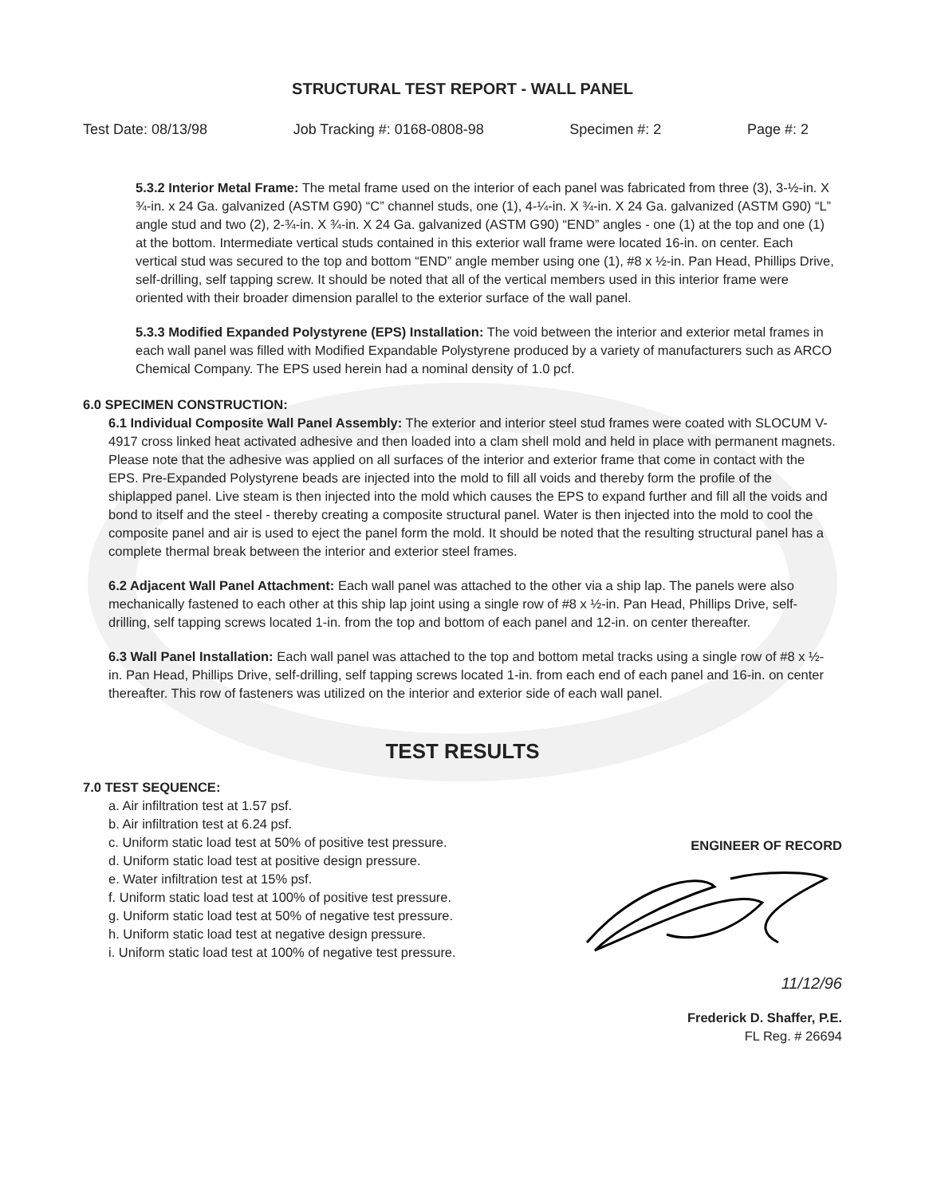STRUCTURAL TEST REPORT - WALL PANEL
Test Date: 08/13/98 Job Tracking #: 0168-0808-98 Specimen #: 2 Page #: 2
5.3.2 Interior Metal Frame: The metal frame used on the interior of each panel was fabricated from three (3), 3-½-in. X ¾-in. x 24 Ga. galvanized (ASTM G90) “C” channel studs, one (1), 4-¼-in. X ¾-in. X 24 Ga. galvanized (ASTM G90) “L” angle stud and two (2), 2-¾-in. X ¾-in. X 24 Ga. galvanized (ASTM G90) “END” angles - one (1) at the top and one (1) at the bottom. Intermediate vertical studs contained in this exterior wall frame were located 16-in. on center. Each vertical stud was secured to the top and bottom “END” angle member using one (1), #8 x ½-in. Pan Head, Phillips Drive, self-drilling, self tapping screw. It should be noted that all of the vertical members used in this interior frame were oriented with their broader dimension parallel to the exterior surface of the wall panel.
5.3.3 Modified Expanded Polystyrene (EPS) Installation: The void between the interior and exterior metal frames in each wall panel was filled with Modified Expandable Polystyrene produced by a variety of manufacturers such as ARCO Chemical Company. The EPS used herein had a nominal density of 1.0 pcf.
6.0 SPECIMEN CONSTRUCTION:
6.1 Individual Composite Wall Panel Assembly: The exterior and interior steel stud frames were coated with SLOCUM V-4917 cross linked heat activated adhesive and then loaded into a clam shell mold and held in place with permanent magnets. Please note that the adhesive was applied on all surfaces of the interior and exterior frame that come in contact with the EPS. Pre-Expanded Polystyrene beads are injected into the mold to fill all voids and thereby form the profile of the shiplapped panel. Live steam is then injected into the mold which causes the EPS to expand further and fill all the voids and bond to itself and the steel - thereby creating a composite structural panel. Water is then injected into the mold to cool the composite panel and air is used to eject the panel form the mold. It should be noted that the resulting structural panel has a complete thermal break between the interior and exterior steel frames.
6.2 Adjacent Wall Panel Attachment: Each wall panel was attached to the other via a ship lap. The panels were also mechanically fastened to each other at this ship lap joint using a single row of #8 x ½-in. Pan Head, Phillips Drive, self-drilling, self tapping screws located 1-in. from the top and bottom of each panel and 12-in. on center thereafter.
6.3 Wall Panel Installation: Each wall panel was attached to the top and bottom metal tracks using a single row of #8 x ½-in. Pan Head, Phillips Drive, self-drilling, self tapping screws located 1-in. from each end of each panel and 16-in. on center thereafter. This row of fasteners was utilized on the interior and exterior side of each wall panel.
TEST RESULTS
7.0 TEST SEQUENCE:
a. Air infiltration test at 1.57 psf.
b. Air infiltration test at 6.24 psf.
c. Uniform static load test at 50% of positive test pressure.
d. Uniform static load test at positive design pressure.
e. Water infiltration test at 15% psf.
f. Uniform static load test at 100% of positive test pressure.
g. Uniform static load test at 50% of negative test pressure.
h. Uniform static load test at negative design pressure.
i. Uniform static load test at 100% of negative test pressure.
ENGINEER OF RECORD
11/12/96
Frederick D. Shaffer, P.E.
FL Reg. # 26694